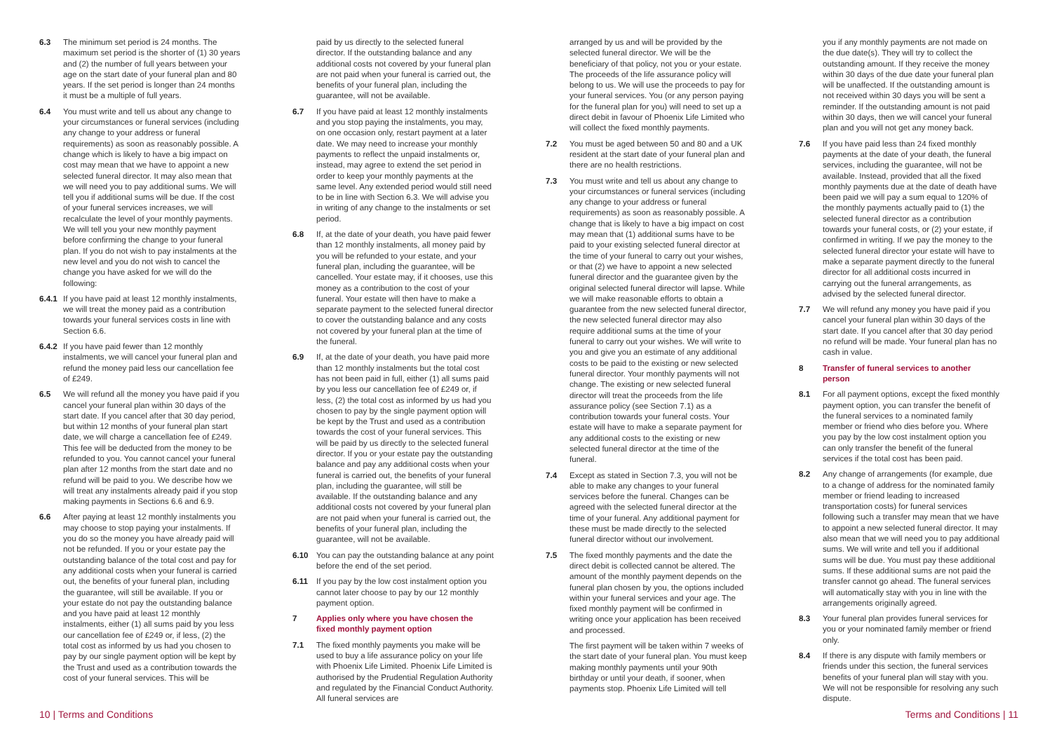6.3 The minimum set period is 24 months. The maximum set period is the shorter of (1) 30 years and (2) the number of full years between your age on the start date of your funeral plan and 80 years. If the set period is longer than 24 months it must be a multiple of full years.
6.4 You must write and tell us about any change to your circumstances or funeral services (including any change to your address or funeral requirements) as soon as reasonably possible. A change which is likely to have a big impact on cost may mean that we have to appoint a new selected funeral director. It may also mean that we will need you to pay additional sums. We will tell you if additional sums will be due. If the cost of your funeral services increases, we will recalculate the level of your monthly payments. We will tell you your new monthly payment before confirming the change to your funeral plan. If you do not wish to pay instalments at the new level and you do not wish to cancel the change you have asked for we will do the following:
6.4.1 If you have paid at least 12 monthly instalments, we will treat the money paid as a contribution towards your funeral services costs in line with Section 6.6.
6.4.2 If you have paid fewer than 12 monthly instalments, we will cancel your funeral plan and refund the money paid less our cancellation fee of £249.
6.5 We will refund all the money you have paid if you cancel your funeral plan within 30 days of the start date. If you cancel after that 30 day period, but within 12 months of your funeral plan start date, we will charge a cancellation fee of £249. This fee will be deducted from the money to be refunded to you. You cannot cancel your funeral plan after 12 months from the start date and no refund will be paid to you. We describe how we will treat any instalments already paid if you stop making payments in Sections 6.6 and 6.9.
6.6 After paying at least 12 monthly instalments you may choose to stop paying your instalments. If you do so the money you have already paid will not be refunded. If you or your estate pay the outstanding balance of the total cost and pay for any additional costs when your funeral is carried out, the benefits of your funeral plan, including the guarantee, will still be available. If you or your estate do not pay the outstanding balance and you have paid at least 12 monthly instalments, either (1) all sums paid by you less our cancellation fee of £249 or, if less, (2) the total cost as informed by us had you chosen to pay by our single payment option will be kept by the Trust and used as a contribution towards the cost of your funeral services. This will be
paid by us directly to the selected funeral director. If the outstanding balance and any additional costs not covered by your funeral plan are not paid when your funeral is carried out, the benefits of your funeral plan, including the guarantee, will not be available.
6.7 If you have paid at least 12 monthly instalments and you stop paying the instalments, you may, on one occasion only, restart payment at a later date. We may need to increase your monthly payments to reflect the unpaid instalments or, instead, may agree to extend the set period in order to keep your monthly payments at the same level. Any extended period would still need to be in line with Section 6.3. We will advise you in writing of any change to the instalments or set period.
6.8 If, at the date of your death, you have paid fewer than 12 monthly instalments, all money paid by you will be refunded to your estate, and your funeral plan, including the guarantee, will be cancelled. Your estate may, if it chooses, use this money as a contribution to the cost of your funeral. Your estate will then have to make a separate payment to the selected funeral director to cover the outstanding balance and any costs not covered by your funeral plan at the time of the funeral.
6.9 If, at the date of your death, you have paid more than 12 monthly instalments but the total cost has not been paid in full, either (1) all sums paid by you less our cancellation fee of £249 or, if less, (2) the total cost as informed by us had you chosen to pay by the single payment option will be kept by the Trust and used as a contribution towards the cost of your funeral services. This will be paid by us directly to the selected funeral director. If you or your estate pay the outstanding balance and pay any additional costs when your funeral is carried out, the benefits of your funeral plan, including the guarantee, will still be available. If the outstanding balance and any additional costs not covered by your funeral plan are not paid when your funeral is carried out, the benefits of your funeral plan, including the guarantee, will not be available.
6.10 You can pay the outstanding balance at any point before the end of the set period.
6.11 If you pay by the low cost instalment option you cannot later choose to pay by our 12 monthly payment option.
7 Applies only where you have chosen the fixed monthly payment option
7.1 The fixed monthly payments you make will be used to buy a life assurance policy on your life with Phoenix Life Limited. Phoenix Life Limited is authorised by the Prudential Regulation Authority and regulated by the Financial Conduct Authority. All funeral services are
arranged by us and will be provided by the selected funeral director. We will be the beneficiary of that policy, not you or your estate. The proceeds of the life assurance policy will belong to us. We will use the proceeds to pay for your funeral services. You (or any person paying for the funeral plan for you) will need to set up a direct debit in favour of Phoenix Life Limited who will collect the fixed monthly payments.
7.2 You must be aged between 50 and 80 and a UK resident at the start date of your funeral plan and there are no health restrictions.
7.3 You must write and tell us about any change to your circumstances or funeral services (including any change to your address or funeral requirements) as soon as reasonably possible. A change that is likely to have a big impact on cost may mean that (1) additional sums have to be paid to your existing selected funeral director at the time of your funeral to carry out your wishes, or that (2) we have to appoint a new selected funeral director and the guarantee given by the original selected funeral director will lapse. While we will make reasonable efforts to obtain a guarantee from the new selected funeral director, the new selected funeral director may also require additional sums at the time of your funeral to carry out your wishes. We will write to you and give you an estimate of any additional costs to be paid to the existing or new selected funeral director. Your monthly payments will not change. The existing or new selected funeral director will treat the proceeds from the life assurance policy (see Section 7.1) as a contribution towards your funeral costs. Your estate will have to make a separate payment for any additional costs to the existing or new selected funeral director at the time of the funeral.
7.4 Except as stated in Section 7.3, you will not be able to make any changes to your funeral services before the funeral. Changes can be agreed with the selected funeral director at the time of your funeral. Any additional payment for these must be made directly to the selected funeral director without our involvement.
7.5 The fixed monthly payments and the date the direct debit is collected cannot be altered. The amount of the monthly payment depends on the funeral plan chosen by you, the options included within your funeral services and your age. The fixed monthly payment will be confirmed in writing once your application has been received and processed.
The first payment will be taken within 7 weeks of the start date of your funeral plan. You must keep making monthly payments until your 90th birthday or until your death, if sooner, when payments stop. Phoenix Life Limited will tell
you if any monthly payments are not made on the due date(s). They will try to collect the outstanding amount. If they receive the money within 30 days of the due date your funeral plan will be unaffected. If the outstanding amount is not received within 30 days you will be sent a reminder. If the outstanding amount is not paid within 30 days, then we will cancel your funeral plan and you will not get any money back.
7.6 If you have paid less than 24 fixed monthly payments at the date of your death, the funeral services, including the guarantee, will not be available. Instead, provided that all the fixed monthly payments due at the date of death have been paid we will pay a sum equal to 120% of the monthly payments actually paid to (1) the selected funeral director as a contribution towards your funeral costs, or (2) your estate, if confirmed in writing. If we pay the money to the selected funeral director your estate will have to make a separate payment directly to the funeral director for all additional costs incurred in carrying out the funeral arrangements, as advised by the selected funeral director.
7.7 We will refund any money you have paid if you cancel your funeral plan within 30 days of the start date. If you cancel after that 30 day period no refund will be made. Your funeral plan has no cash in value.
8 Transfer of funeral services to another person
8.1 For all payment options, except the fixed monthly payment option, you can transfer the benefit of the funeral services to a nominated family member or friend who dies before you. Where you pay by the low cost instalment option you can only transfer the benefit of the funeral services if the total cost has been paid.
8.2 Any change of arrangements (for example, due to a change of address for the nominated family member or friend leading to increased transportation costs) for funeral services following such a transfer may mean that we have to appoint a new selected funeral director. It may also mean that we will need you to pay additional sums. We will write and tell you if additional sums will be due. You must pay these additional sums. If these additional sums are not paid the transfer cannot go ahead. The funeral services will automatically stay with you in line with the arrangements originally agreed.
8.3 Your funeral plan provides funeral services for you or your nominated family member or friend only.
8.4 If there is any dispute with family members or friends under this section, the funeral services benefits of your funeral plan will stay with you. We will not be responsible for resolving any such dispute.
10 | Terms and Conditions Terms and Conditions | 11